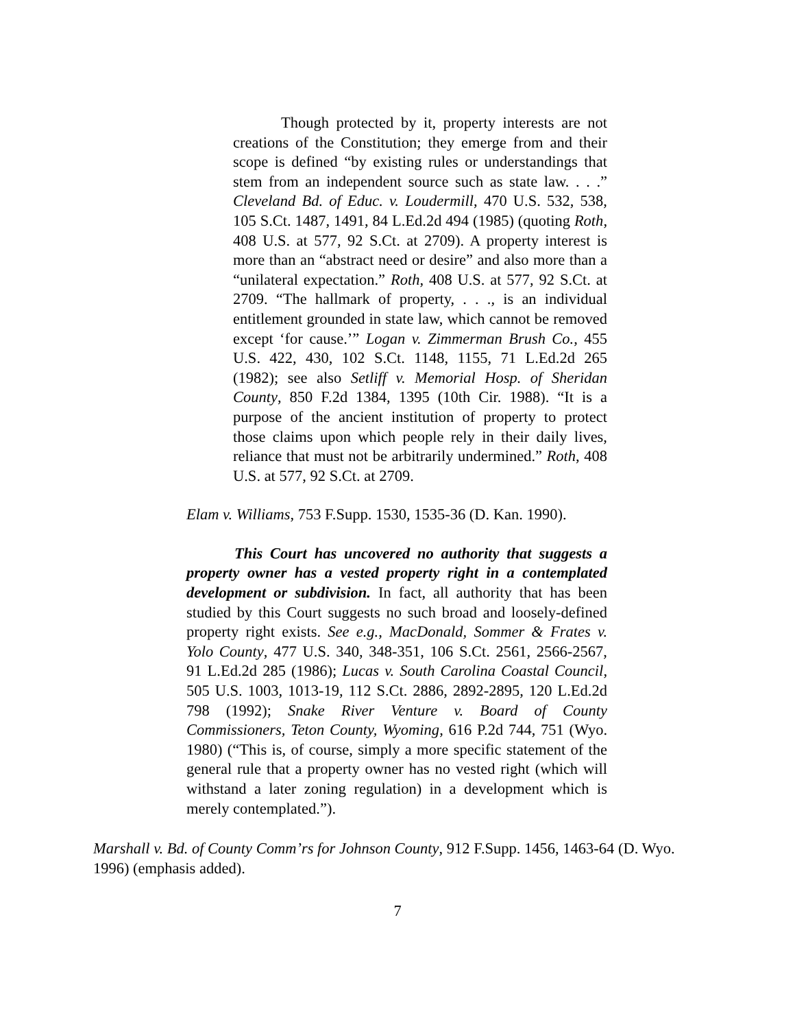Though protected by it, property interests are not creations of the Constitution; they emerge from and their scope is defined “by existing rules or understandings that stem from an independent source such as state law. . . .” Cleveland Bd. of Educ. v. Loudermill, 470 U.S. 532, 538, 105 S.Ct. 1487, 1491, 84 L.Ed.2d 494 (1985) (quoting Roth, 408 U.S. at 577, 92 S.Ct. at 2709). A property interest is more than an “abstract need or desire” and also more than a “unilateral expectation.” Roth, 408 U.S. at 577, 92 S.Ct. at 2709. “The hallmark of property, . . ., is an individual entitlement grounded in state law, which cannot be removed except ‘for cause.’” Logan v. Zimmerman Brush Co., 455 U.S. 422, 430, 102 S.Ct. 1148, 1155, 71 L.Ed.2d 265 (1982); see also Setliff v. Memorial Hosp. of Sheridan County, 850 F.2d 1384, 1395 (10th Cir. 1988). “It is a purpose of the ancient institution of property to protect those claims upon which people rely in their daily lives, reliance that must not be arbitrarily undermined.” Roth, 408 U.S. at 577, 92 S.Ct. at 2709.
Elam v. Williams, 753 F.Supp. 1530, 1535-36 (D. Kan. 1990).
This Court has uncovered no authority that suggests a property owner has a vested property right in a contemplated development or subdivision. In fact, all authority that has been studied by this Court suggests no such broad and loosely-defined property right exists. See e.g., MacDonald, Sommer & Frates v. Yolo County, 477 U.S. 340, 348-351, 106 S.Ct. 2561, 2566-2567, 91 L.Ed.2d 285 (1986); Lucas v. South Carolina Coastal Council, 505 U.S. 1003, 1013-19, 112 S.Ct. 2886, 2892-2895, 120 L.Ed.2d 798 (1992); Snake River Venture v. Board of County Commissioners, Teton County, Wyoming, 616 P.2d 744, 751 (Wyo. 1980) (“This is, of course, simply a more specific statement of the general rule that a property owner has no vested right (which will withstand a later zoning regulation) in a development which is merely contemplated.”).
Marshall v. Bd. of County Comm’rs for Johnson County, 912 F.Supp. 1456, 1463-64 (D. Wyo. 1996) (emphasis added).
7